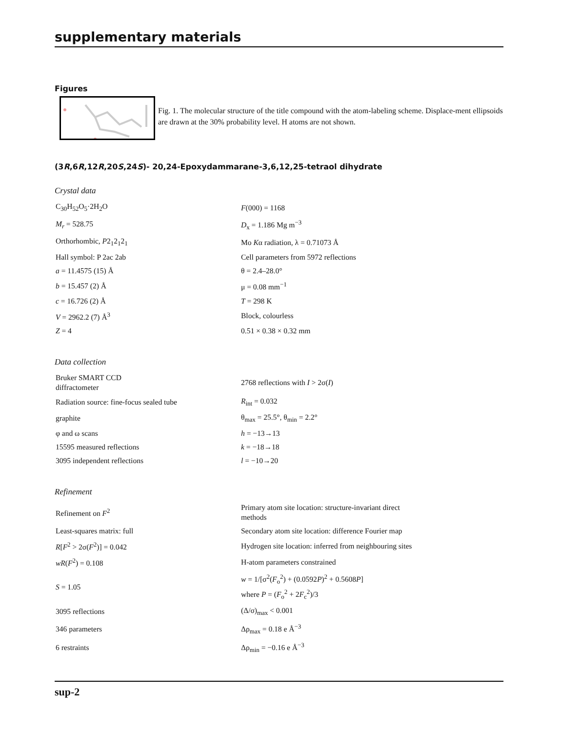supplementary materials
Figures
Fig. 1. The molecular structure of the title compound with the atom-labeling scheme. Displace-ment ellipsoids are drawn at the 30% probability level. H atoms are not shown.
(3R,6R,12R,20S,24S)- 20,24-Epoxydammarane-3,6,12,25-tetraol dihydrate
Crystal data
| C<sub>30</sub>H<sub>52</sub>O<sub>5</sub>·2H<sub>2</sub>O | F (000) = 1168 |
| M<sub>r</sub> = 528.75 | D<sub>x</sub> = 1.186 Mg m<sup>−3</sup> |
| Orthorhombic, P 2<sub>1</sub>2<sub>1</sub>2<sub>1</sub> | Mo K α radiation, λ = 0.71073 Å |
| Hall symbol: P 2ac 2ab | Cell parameters from 5972 reflections |
| a = 11.4575 (15) Å | θ = 2.4–28.0° |
| b = 15.457 (2) Å | μ = 0.08 mm<sup>−1</sup> |
| c = 16.726 (2) Å | T = 298 K |
| V = 2962.2 (7) Å<sup>3</sup> | Block, colourless |
| Z = 4 | 0.51 × 0.38 × 0.32 mm |
Data collection
| Bruker SMART CCD diffractometer | 2768 reflections with I > 2σ( I ) |
| Radiation source: fine-focus sealed tube | R<sub>int</sub> = 0.032 |
| graphite | θ<sub>max</sub> = 25.5°, θ<sub>min</sub> = 2.2° |
| φ and ω scans | h = −13→13 |
| 15595 measured reflections | k = −18→18 |
| 3095 independent reflections | l = −10→20 |
Refinement
| Refinement on F<sup>2</sup> | Primary atom site location: structure-invariant direct methods |
| Least-squares matrix: full | Secondary atom site location: difference Fourier map |
| R [ F<sup>2</sup> > 2σ( F<sup>2</sup>)] = 0.042 | Hydrogen site location: inferred from neighbouring sites |
| wR ( F<sup>2</sup>) = 0.108 | H-atom parameters constrained |
| S = 1.05 | w = 1/[σ<sup>2</sup>( F<sub>o</sub><sup>2</sup>) + (0.0592 P )<sup>2</sup> + 0.5608 P ] where P = ( F<sub>o</sub><sup>2</sup> + 2 F<sub>c</sub><sup>2</sup>)/3 |
| 3095 reflections | (Δ/σ)<sub>max</sub> < 0.001 |
| 346 parameters | Δρ<sub>max</sub> = 0.18 e Å<sup>−3</sup> |
| 6 restraints | Δρ<sub>min</sub> = −0.16 e Å<sup>−3</sup> |
sup-2